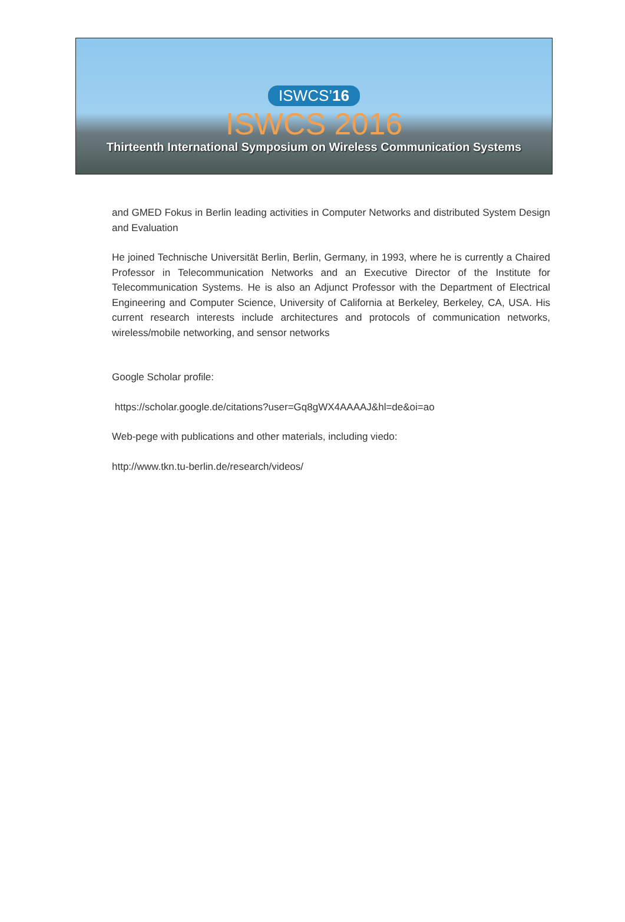ISWCS’16
ISWCS 2016
Thirteenth International Symposium on Wireless Communication Systems
and GMED Fokus in Berlin leading activities in Computer Networks and distributed System Design and Evaluation
He joined Technische Universität Berlin, Berlin, Germany, in 1993, where he is currently a Chaired Professor in Telecommunication Networks and an Executive Director of the Institute for Telecommunication Systems. He is also an Adjunct Professor with the Department of Electrical Engineering and Computer Science, University of California at Berkeley, Berkeley, CA, USA. His current research interests include architectures and protocols of communication networks, wireless/mobile networking, and sensor networks
Google Scholar profile:
https://scholar.google.de/citations?user=Gq8gWX4AAAAJ&hl=de&oi=ao
Web-pege with publications and other materials, including viedo:
http://www.tkn.tu-berlin.de/research/videos/